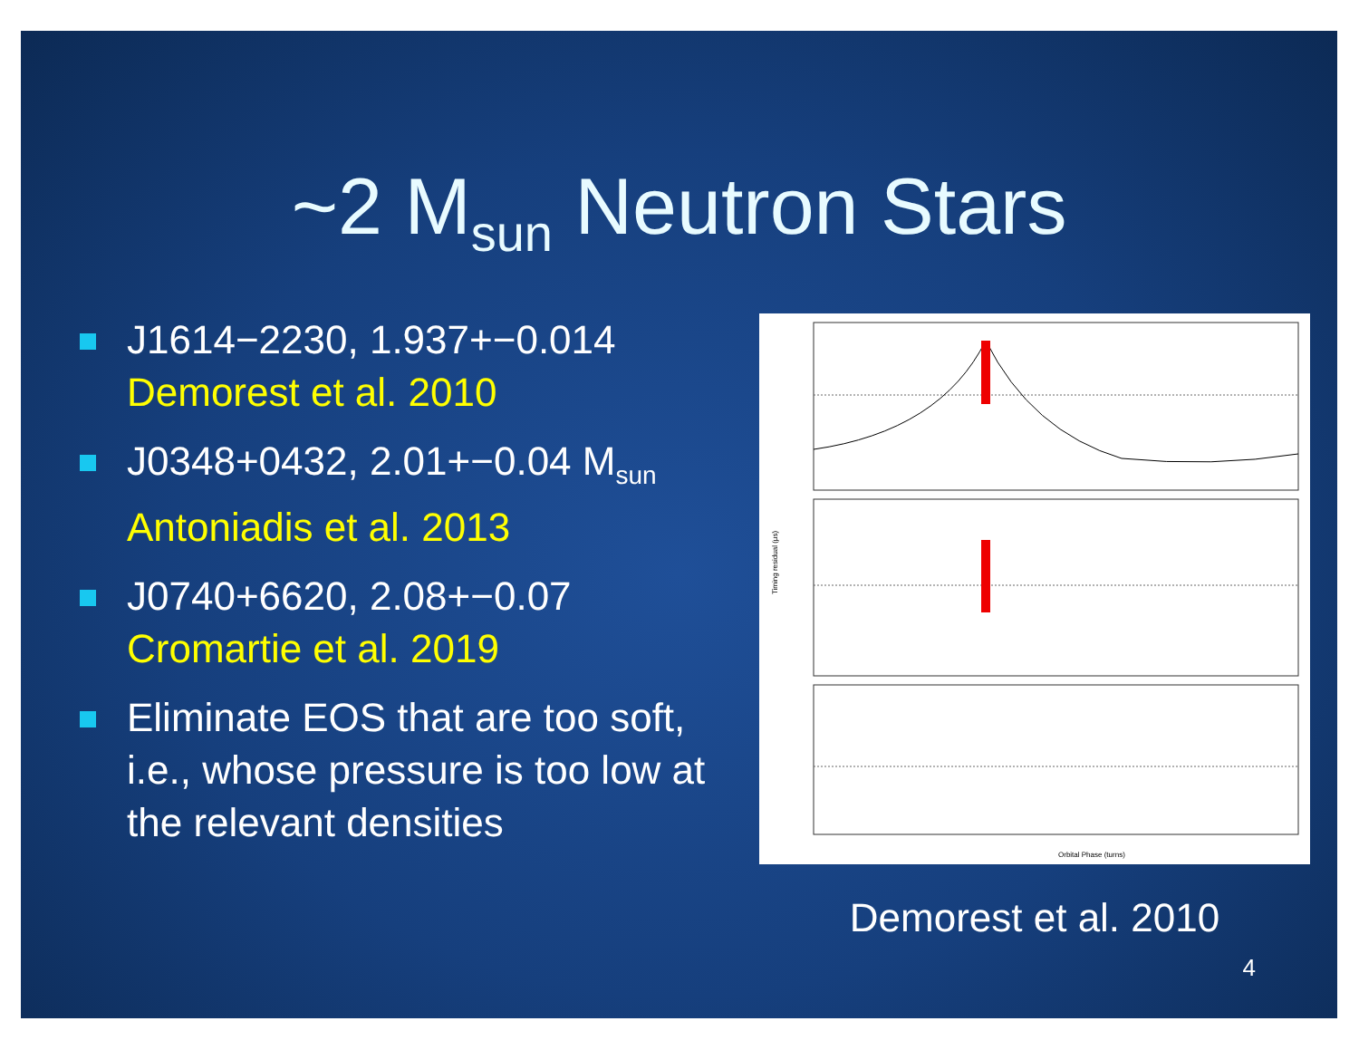~2 M<sub>sun</sub> Neutron Stars
J1614−2230, 1.937+−0.014
Demorest et al. 2010
J0348+0432, 2.01+−0.04 M<sub>sun</sub>
Antoniadis et al. 2013
J0740+6620, 2.08+−0.07
Cromartie et al. 2019
Eliminate EOS that are too soft, i.e., whose pressure is too low at the relevant densities
Orbital Phase (turns)
Timing residual (μs)
Demorest et al. 2010
4